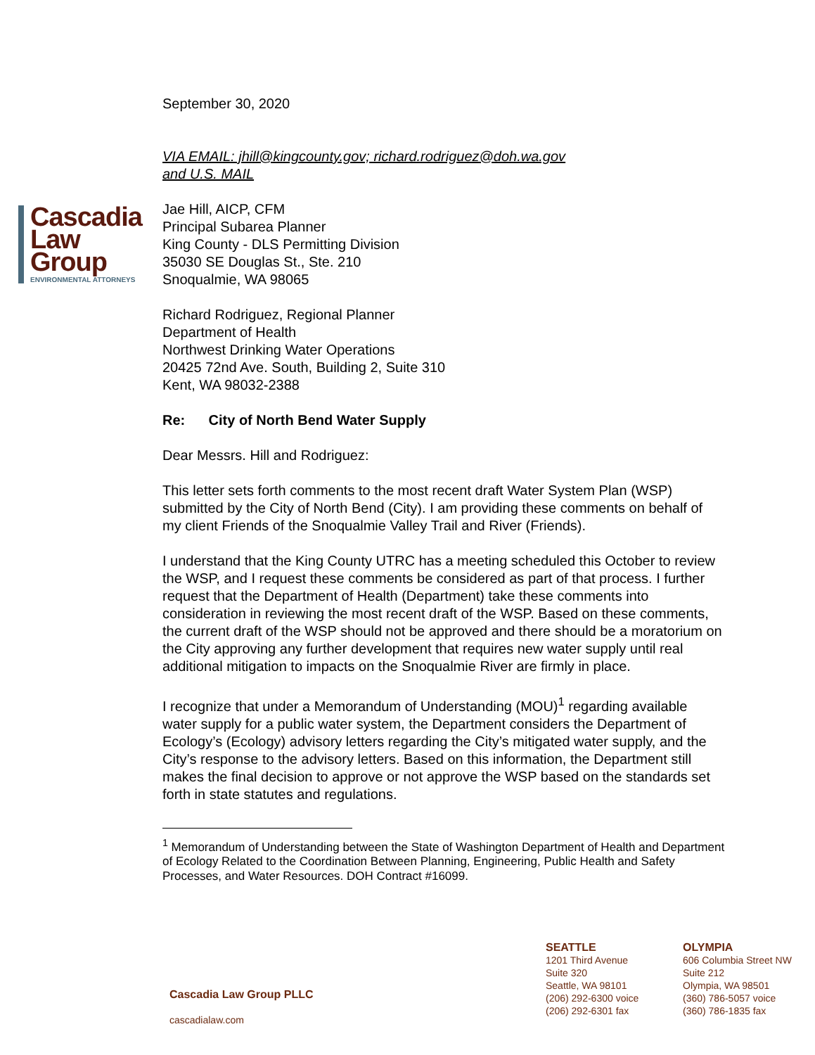Cascadia
Law
Group
ENVIRONMENTAL ATTORNEYS
September 30, 2020
VIA EMAIL: jhill@kingcounty.gov; richard.rodriguez@doh.wa.gov
and U.S. MAIL
Jae Hill, AICP, CFM
Principal Subarea Planner
King County - DLS Permitting Division
35030 SE Douglas St., Ste. 210
Snoqualmie, WA 98065
Richard Rodriguez, Regional Planner
Department of Health
Northwest Drinking Water Operations
20425 72nd Ave. South, Building 2, Suite 310
Kent, WA 98032-2388
Re: City of North Bend Water Supply
Dear Messrs. Hill and Rodriguez:
This letter sets forth comments to the most recent draft Water System Plan (WSP) submitted by the City of North Bend (City). I am providing these comments on behalf of my client Friends of the Snoqualmie Valley Trail and River (Friends).
I understand that the King County UTRC has a meeting scheduled this October to review the WSP, and I request these comments be considered as part of that process. I further request that the Department of Health (Department) take these comments into consideration in reviewing the most recent draft of the WSP. Based on these comments, the current draft of the WSP should not be approved and there should be a moratorium on the City approving any further development that requires new water supply until real additional mitigation to impacts on the Snoqualmie River are firmly in place.
I recognize that under a Memorandum of Understanding (MOU)<sup>1</sup> regarding available water supply for a public water system, the Department considers the Department of Ecology’s (Ecology) advisory letters regarding the City’s mitigated water supply, and the City’s response to the advisory letters. Based on this information, the Department still makes the final decision to approve or not approve the WSP based on the standards set forth in state statutes and regulations.
<sup>1</sup> Memorandum of Understanding between the State of Washington Department of Health and Department of Ecology Related to the Coordination Between Planning, Engineering, Public Health and Safety Processes, and Water Resources. DOH Contract #16099.
Cascadia Law Group PLLC
cascadialaw.com
SEATTLE
1201 Third Avenue
Suite 320
Seattle, WA 98101
(206) 292-6300 voice
(206) 292-6301 fax
OLYMPIA
606 Columbia Street NW
Suite 212
Olympia, WA 98501
(360) 786-5057 voice
(360) 786-1835 fax